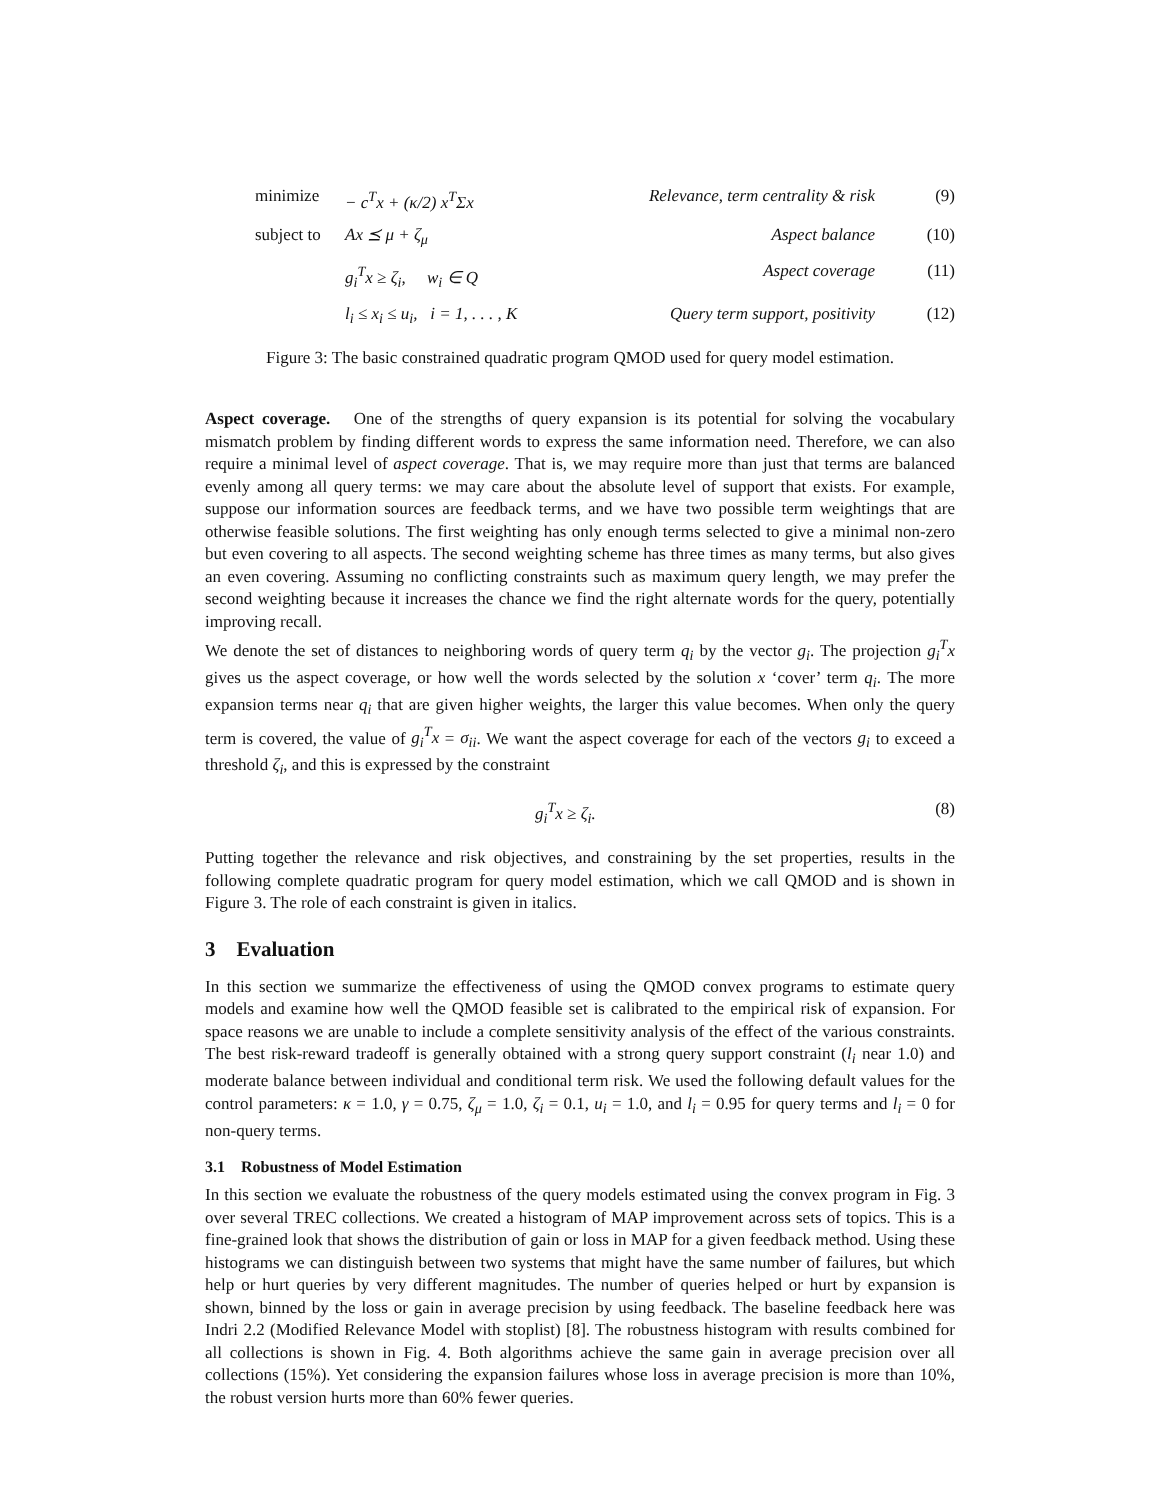minimize
− c<sup>T</sup>x + (κ/2) x<sup>T</sup>Σx
Relevance, term centrality & risk
(9)
subject to
Ax ⪯ μ + ζ<sub>μ</sub>
Aspect balance
(10)
g<sub>i</sub><sup>T</sup>x ≥ ζ<sub>i</sub>, w<sub>i</sub> ∈ Q
Aspect coverage
(11)
l<sub>i</sub> ≤ x<sub>i</sub> ≤ u<sub>i</sub>, i = 1, . . . , K
Query term support, positivity
(12)
Figure 3: The basic constrained quadratic program QMOD used for query model estimation.
Aspect coverage. One of the strengths of query expansion is its potential for solving the vocabulary mismatch problem by finding different words to express the same information need. Therefore, we can also require a minimal level of aspect coverage. That is, we may require more than just that terms are balanced evenly among all query terms: we may care about the absolute level of support that exists. For example, suppose our information sources are feedback terms, and we have two possible term weightings that are otherwise feasible solutions. The first weighting has only enough terms selected to give a minimal non-zero but even covering to all aspects. The second weighting scheme has three times as many terms, but also gives an even covering. Assuming no conflicting constraints such as maximum query length, we may prefer the second weighting because it increases the chance we find the right alternate words for the query, potentially improving recall.
We denote the set of distances to neighboring words of query term q<sub>i</sub> by the vector g<sub>i</sub>. The projection g<sub>i</sub><sup>T</sup>x gives us the aspect coverage, or how well the words selected by the solution x ‘cover’ term q<sub>i</sub>. The more expansion terms near q<sub>i</sub> that are given higher weights, the larger this value becomes. When only the query term is covered, the value of g<sub>i</sub><sup>T</sup>x = σ<sub>ii</sub>. We want the aspect coverage for each of the vectors g<sub>i</sub> to exceed a threshold ζ<sub>i</sub>, and this is expressed by the constraint
g<sub>i</sub><sup>T</sup>x ≥ ζ<sub>i</sub>. (8)
Putting together the relevance and risk objectives, and constraining by the set properties, results in the following complete quadratic program for query model estimation, which we call QMOD and is shown in Figure 3. The role of each constraint is given in italics.
3 Evaluation
In this section we summarize the effectiveness of using the QMOD convex programs to estimate query models and examine how well the QMOD feasible set is calibrated to the empirical risk of expansion. For space reasons we are unable to include a complete sensitivity analysis of the effect of the various constraints. The best risk-reward tradeoff is generally obtained with a strong query support constraint (l<sub>i</sub> near 1.0) and moderate balance between individual and conditional term risk. We used the following default values for the control parameters: κ = 1.0, γ = 0.75, ζ<sub>μ</sub> = 1.0, ζ<sub>i</sub> = 0.1, u<sub>i</sub> = 1.0, and l<sub>i</sub> = 0.95 for query terms and l<sub>i</sub> = 0 for non-query terms.
3.1 Robustness of Model Estimation
In this section we evaluate the robustness of the query models estimated using the convex program in Fig. 3 over several TREC collections. We created a histogram of MAP improvement across sets of topics. This is a fine-grained look that shows the distribution of gain or loss in MAP for a given feedback method. Using these histograms we can distinguish between two systems that might have the same number of failures, but which help or hurt queries by very different magnitudes. The number of queries helped or hurt by expansion is shown, binned by the loss or gain in average precision by using feedback. The baseline feedback here was Indri 2.2 (Modified Relevance Model with stoplist) [8]. The robustness histogram with results combined for all collections is shown in Fig. 4. Both algorithms achieve the same gain in average precision over all collections (15%). Yet considering the expansion failures whose loss in average precision is more than 10%, the robust version hurts more than 60% fewer queries.